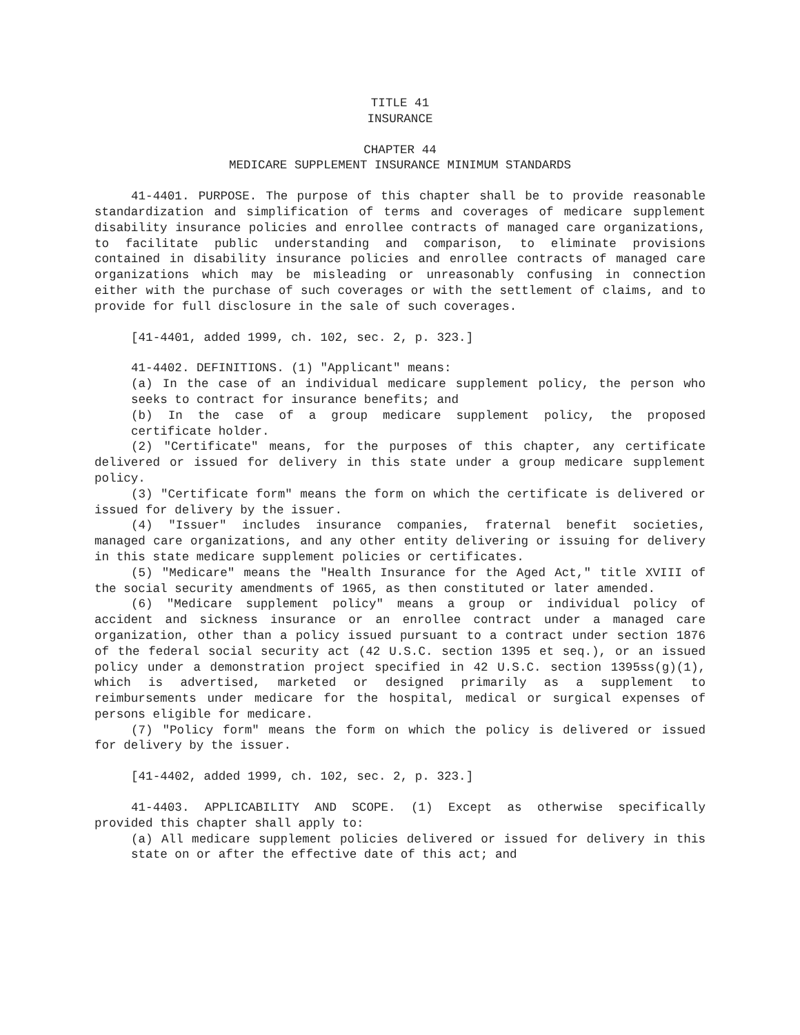TITLE 41
INSURANCE
CHAPTER 44
MEDICARE SUPPLEMENT INSURANCE MINIMUM STANDARDS
41-4401. PURPOSE. The purpose of this chapter shall be to provide reasonable standardization and simplification of terms and coverages of medicare supplement disability insurance policies and enrollee contracts of managed care organizations, to facilitate public understanding and comparison, to eliminate provisions contained in disability insurance policies and enrollee contracts of managed care organizations which may be misleading or unreasonably confusing in connection either with the purchase of such coverages or with the settlement of claims, and to provide for full disclosure in the sale of such coverages.
[41-4401, added 1999, ch. 102, sec. 2, p. 323.]
41-4402. DEFINITIONS. (1) "Applicant" means:
(a) In the case of an individual medicare supplement policy, the person who seeks to contract for insurance benefits; and
(b) In the case of a group medicare supplement policy, the proposed certificate holder.
(2) "Certificate" means, for the purposes of this chapter, any certificate delivered or issued for delivery in this state under a group medicare supplement policy.
(3) "Certificate form" means the form on which the certificate is delivered or issued for delivery by the issuer.
(4) "Issuer" includes insurance companies, fraternal benefit societies, managed care organizations, and any other entity delivering or issuing for delivery in this state medicare supplement policies or certificates.
(5) "Medicare" means the "Health Insurance for the Aged Act," title XVIII of the social security amendments of 1965, as then constituted or later amended.
(6) "Medicare supplement policy" means a group or individual policy of accident and sickness insurance or an enrollee contract under a managed care organization, other than a policy issued pursuant to a contract under section 1876 of the federal social security act (42 U.S.C. section 1395 et seq.), or an issued policy under a demonstration project specified in 42 U.S.C. section 1395ss(g)(1), which is advertised, marketed or designed primarily as a supplement to reimbursements under medicare for the hospital, medical or surgical expenses of persons eligible for medicare.
(7) "Policy form" means the form on which the policy is delivered or issued for delivery by the issuer.
[41-4402, added 1999, ch. 102, sec. 2, p. 323.]
41-4403. APPLICABILITY AND SCOPE. (1) Except as otherwise specifically provided this chapter shall apply to:
(a) All medicare supplement policies delivered or issued for delivery in this state on or after the effective date of this act; and